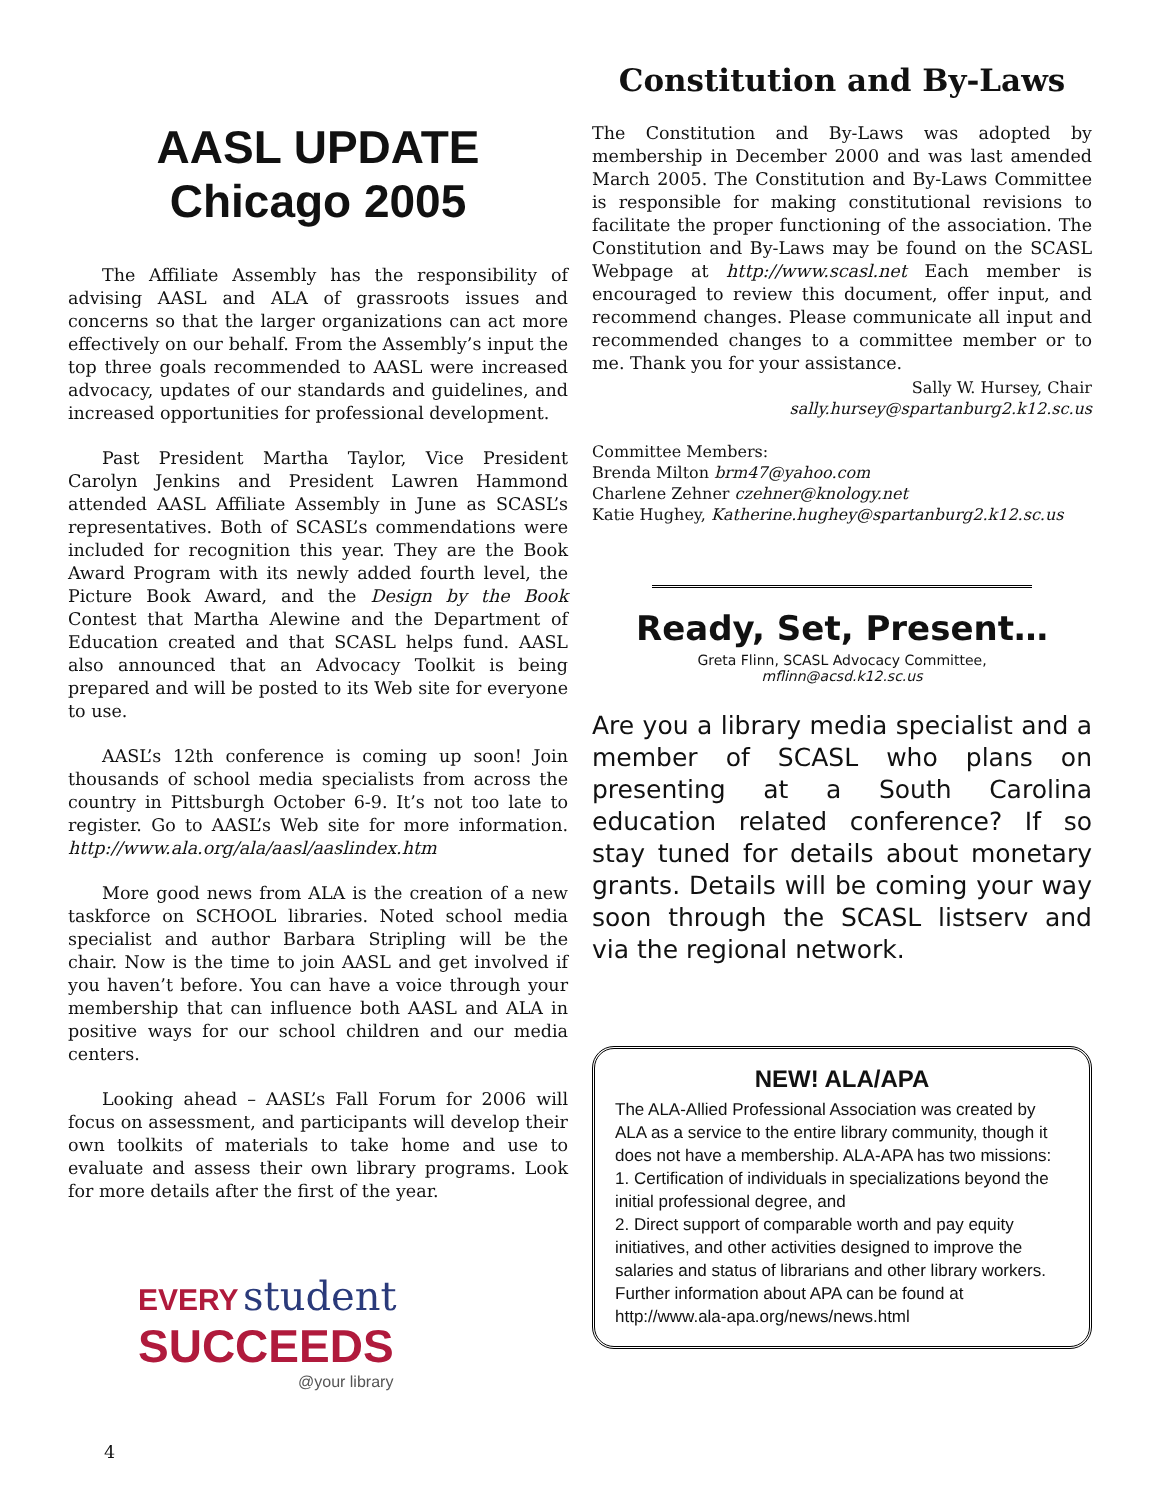AASL UPDATE
Chicago 2005
The Affiliate Assembly has the responsibility of advising AASL and ALA of grassroots issues and concerns so that the larger organizations can act more effectively on our behalf. From the Assembly’s input the top three goals recommended to AASL were increased advocacy, updates of our standards and guidelines, and increased opportunities for professional development.
Past President Martha Taylor, Vice President Carolyn Jenkins and President Lawren Hammond attended AASL Affiliate Assembly in June as SCASL’s representatives. Both of SCASL’s commendations were included for recognition this year. They are the Book Award Program with its newly added fourth level, the Picture Book Award, and the Design by the Book Contest that Martha Alewine and the Department of Education created and that SCASL helps fund. AASL also announced that an Advocacy Toolkit is being prepared and will be posted to its Web site for everyone to use.
AASL’s 12th conference is coming up soon! Join thousands of school media specialists from across the country in Pittsburgh October 6-9. It’s not too late to register. Go to AASL’s Web site for more information. http://www.ala.org/ala/aasl/aaslindex.htm
More good news from ALA is the creation of a new taskforce on SCHOOL libraries. Noted school media specialist and author Barbara Stripling will be the chair. Now is the time to join AASL and get involved if you haven’t before. You can have a voice through your membership that can influence both AASL and ALA in positive ways for our school children and our media centers.
Looking ahead – AASL’s Fall Forum for 2006 will focus on assessment, and participants will develop their own toolkits of materials to take home and use to evaluate and assess their own library programs. Look for more details after the first of the year.
EVERY student
SUCCEEDS
@your library
4
Constitution and By-Laws
The Constitution and By-Laws was adopted by membership in December 2000 and was last amended March 2005. The Constitution and By-Laws Committee is responsible for making constitutional revisions to facilitate the proper functioning of the association. The Constitution and By-Laws may be found on the SCASL Webpage at http://www.scasl.net Each member is encouraged to review this document, offer input, and recommend changes. Please communicate all input and recommended changes to a committee member or to me. Thank you for your assistance.
Sally W. Hursey, Chair
sally.hursey@spartanburg2.k12.sc.us
Committee Members:
Brenda Milton brm47@yahoo.com
Charlene Zehner czehner@knology.net
Katie Hughey, Katherine.hughey@spartanburg2.k12.sc.us
Ready, Set, Present…
Greta Flinn, SCASL Advocacy Committee,
mflinn@acsd.k12.sc.us
Are you a library media specialist and a member of SCASL who plans on presenting at a South Carolina education related conference? If so stay tuned for details about monetary grants. Details will be coming your way soon through the SCASL listserv and via the regional network.
NEW! ALA/APA
The ALA-Allied Professional Association was created by ALA as a service to the entire library community, though it does not have a membership. ALA-APA has two missions:
1. Certification of individuals in specializations beyond the initial professional degree, and
2. Direct support of comparable worth and pay equity initiatives, and other activities designed to improve the salaries and status of librarians and other library workers.
Further information about APA can be found at http://www.ala-apa.org/news/news.html